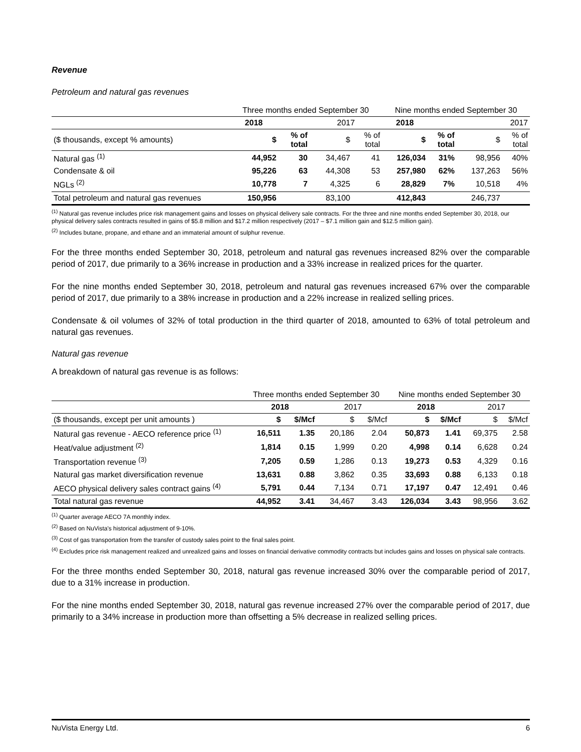Revenue
Petroleum and natural gas revenues
| | Three months ended September 30 | | | | Nine months ended September 30 | | | |
| --- | --- | --- | --- | --- | --- | --- | --- | --- |
| | 2018 | | 2017 | | 2018 | | 2017 | |
| ($ thousands, except % amounts) | $ | % of total | $ | % of total | $ | % of total | $ | % of total |
| Natural gas <sup>(1)</sup> | 44,952 | 30 | 34,467 | 41 | 126,034 | 31% | 98,956 | 40% |
| Condensate & oil | 95,226 | 63 | 44,308 | 53 | 257,980 | 62% | 137,263 | 56% |
| NGLs <sup>(2)</sup> | 10,778 | 7 | 4,325 | 6 | 28,829 | 7% | 10,518 | 4% |
| Total petroleum and natural gas revenues | 150,956 | | 83,100 | | 412,843 | | 246,737 | |
<sup>(1)</sup> Natural gas revenue includes price risk management gains and losses on physical delivery sale contracts. For the three and nine months ended September 30, 2018, our physical delivery sales contracts resulted in gains of $5.8 million and $17.2 million respectively (2017 – $7.1 million gain and $12.5 million gain).
<sup>(2)</sup> Includes butane, propane, and ethane and an immaterial amount of sulphur revenue.
For the three months ended September 30, 2018, petroleum and natural gas revenues increased 82% over the comparable period of 2017, due primarily to a 36% increase in production and a 33% increase in realized prices for the quarter.
For the nine months ended September 30, 2018, petroleum and natural gas revenues increased 67% over the comparable period of 2017, due primarily to a 38% increase in production and a 22% increase in realized selling prices.
Condensate & oil volumes of 32% of total production in the third quarter of 2018, amounted to 63% of total petroleum and natural gas revenues.
Natural gas revenue
A breakdown of natural gas revenue is as follows:
| | Three months ended September 30 | | | | Nine months ended September 30 | | | |
| --- | --- | --- | --- | --- | --- | --- | --- | --- |
| | 2018 | | 2017 | | 2018 | | 2017 | |
| ($ thousands, except per unit amounts ) | $ | $/Mcf | $ | $/Mcf | $ | $/Mcf | $ | $/Mcf |
| Natural gas revenue - AECO reference price <sup>(1)</sup> | 16,511 | 1.35 | 20,186 | 2.04 | 50,873 | 1.41 | 69,375 | 2.58 |
| Heat/value adjustment <sup>(2)</sup> | 1,814 | 0.15 | 1,999 | 0.20 | 4,998 | 0.14 | 6,628 | 0.24 |
| Transportation revenue <sup>(3)</sup> | 7,205 | 0.59 | 1,286 | 0.13 | 19,273 | 0.53 | 4,329 | 0.16 |
| Natural gas market diversification revenue | 13,631 | 0.88 | 3,862 | 0.35 | 33,693 | 0.88 | 6,133 | 0.18 |
| AECO physical delivery sales contract gains <sup>(4)</sup> | 5,791 | 0.44 | 7,134 | 0.71 | 17,197 | 0.47 | 12,491 | 0.46 |
| Total natural gas revenue | 44,952 | 3.41 | 34,467 | 3.43 | 126,034 | 3.43 | 98,956 | 3.62 |
<sup>(1)</sup> Quarter average AECO 7A monthly index.
<sup>(2)</sup> Based on NuVista's historical adjustment of 9-10%.
<sup>(3)</sup> Cost of gas transportation from the transfer of custody sales point to the final sales point.
<sup>(4)</sup> Excludes price risk management realized and unrealized gains and losses on financial derivative commodity contracts but includes gains and losses on physical sale contracts.
For the three months ended September 30, 2018, natural gas revenue increased 30% over the comparable period of 2017, due to a 31% increase in production.
For the nine months ended September 30, 2018, natural gas revenue increased 27% over the comparable period of 2017, due primarily to a 34% increase in production more than offsetting a 5% decrease in realized selling prices.
NuVista Energy Ltd. 6